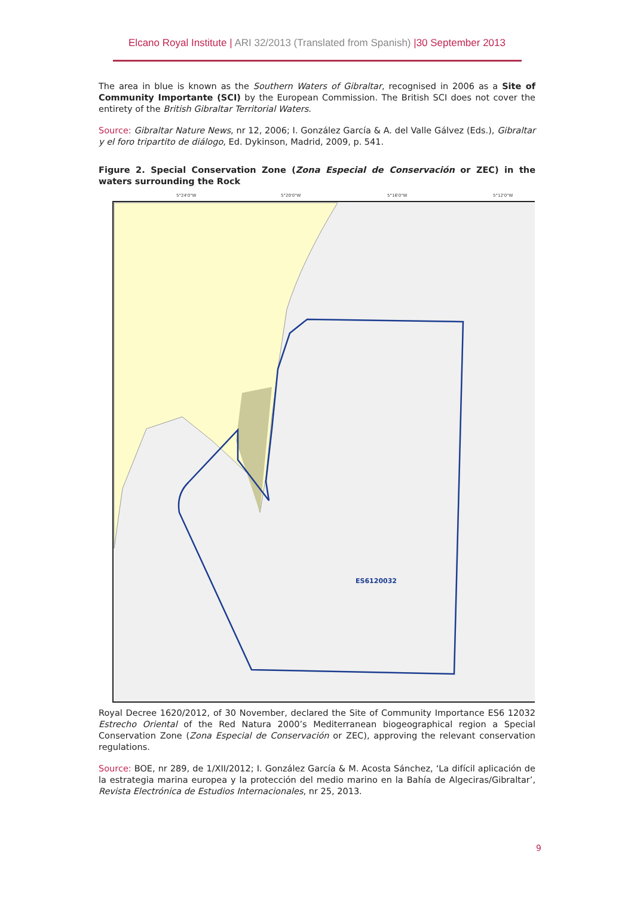Elcano Royal Institute | ARI 32/2013 (Translated from Spanish) |30 September 2013
The area in blue is known as the Southern Waters of Gibraltar, recognised in 2006 as a Site of Community Importante (SCI) by the European Commission. The British SCI does not cover the entirety of the British Gibraltar Territorial Waters.
Source: Gibraltar Nature News, nr 12, 2006; I. González García & A. del Valle Gálvez (Eds.), Gibraltar y el foro tripartito de diálogo, Ed. Dykinson, Madrid, 2009, p. 541.
Figure 2. Special Conservation Zone (Zona Especial de Conservación or ZEC) in the waters surrounding the Rock
5°24'0"W
5°20'0"W
5°16'0"W
5°12'0"W
ES6120032
Royal Decree 1620/2012, of 30 November, declared the Site of Community Importance ES6 12032 Estrecho Oriental of the Red Natura 2000’s Mediterranean biogeographical region a Special Conservation Zone (Zona Especial de Conservación or ZEC), approving the relevant conservation regulations.
Source: BOE, nr 289, de 1/XII/2012; I. González García & M. Acosta Sánchez, ‘La difícil aplicación de la estrategia marina europea y la protección del medio marino en la Bahía de Algeciras/Gibraltar’, Revista Electrónica de Estudios Internacionales, nr 25, 2013.
9